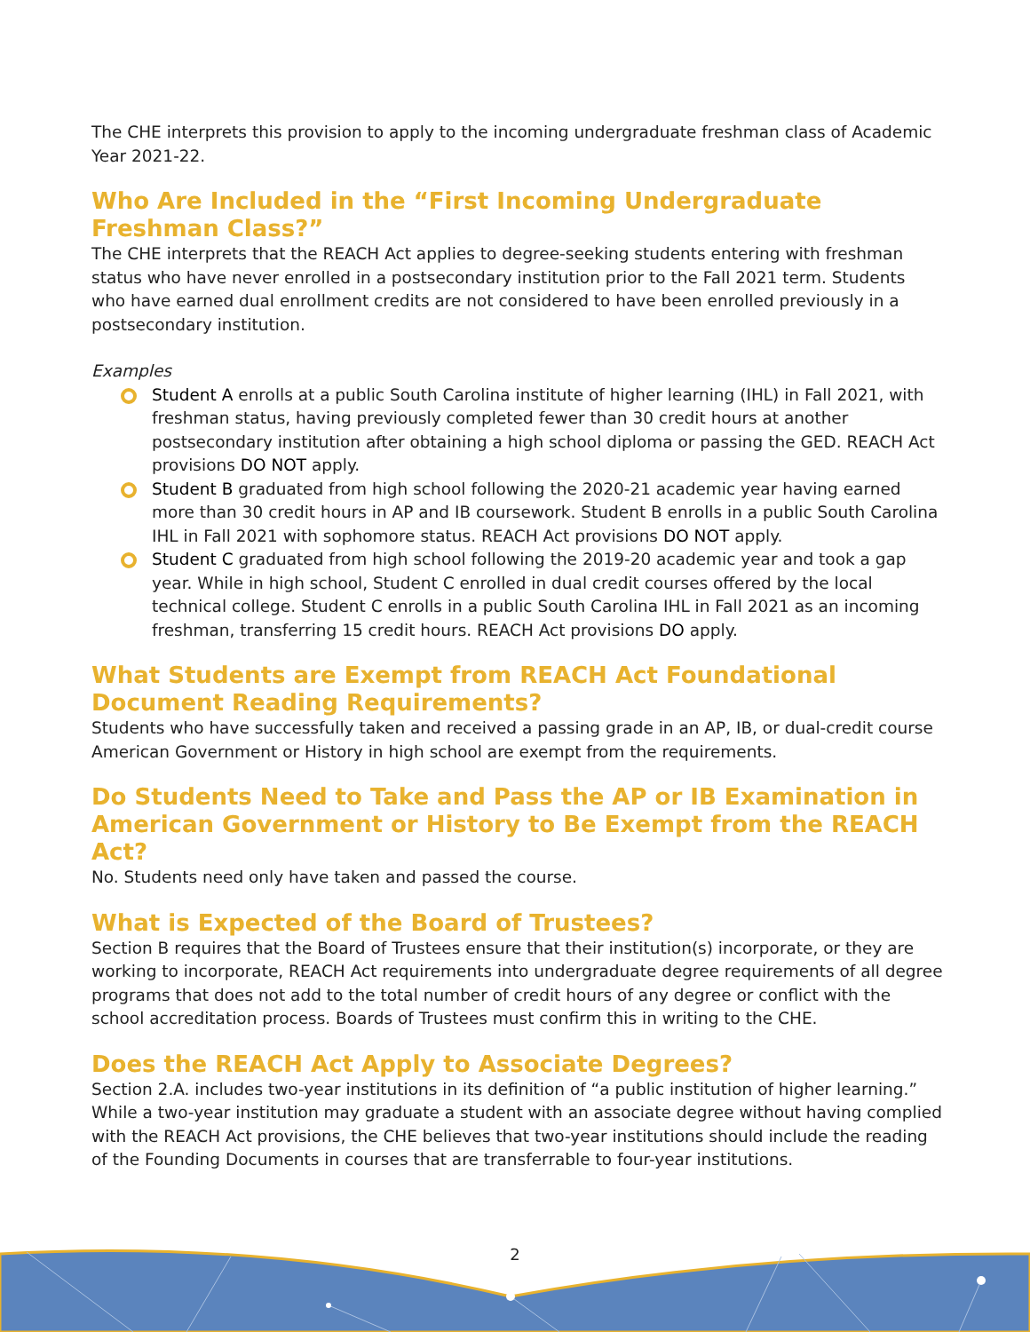The CHE interprets this provision to apply to the incoming undergraduate freshman class of Academic Year 2021-22.
Who Are Included in the “First Incoming Undergraduate Freshman Class?”
The CHE interprets that the REACH Act applies to degree-seeking students entering with freshman status who have never enrolled in a postsecondary institution prior to the Fall 2021 term. Students who have earned dual enrollment credits are not considered to have been enrolled previously in a postsecondary institution.
Examples
Student A enrolls at a public South Carolina institute of higher learning (IHL) in Fall 2021, with freshman status, having previously completed fewer than 30 credit hours at another postsecondary institution after obtaining a high school diploma or passing the GED. REACH Act provisions DO NOT apply.
Student B graduated from high school following the 2020-21 academic year having earned more than 30 credit hours in AP and IB coursework. Student B enrolls in a public South Carolina IHL in Fall 2021 with sophomore status. REACH Act provisions DO NOT apply.
Student C graduated from high school following the 2019-20 academic year and took a gap year. While in high school, Student C enrolled in dual credit courses offered by the local technical college. Student C enrolls in a public South Carolina IHL in Fall 2021 as an incoming freshman, transferring 15 credit hours. REACH Act provisions DO apply.
What Students are Exempt from REACH Act Foundational Document Reading Requirements?
Students who have successfully taken and received a passing grade in an AP, IB, or dual-credit course American Government or History in high school are exempt from the requirements.
Do Students Need to Take and Pass the AP or IB Examination in American Government or History to Be Exempt from the REACH Act?
No. Students need only have taken and passed the course.
What is Expected of the Board of Trustees?
Section B requires that the Board of Trustees ensure that their institution(s) incorporate, or they are working to incorporate, REACH Act requirements into undergraduate degree requirements of all degree programs that does not add to the total number of credit hours of any degree or conflict with the school accreditation process. Boards of Trustees must confirm this in writing to the CHE.
Does the REACH Act Apply to Associate Degrees?
Section 2.A. includes two-year institutions in its definition of “a public institution of higher learning.” While a two-year institution may graduate a student with an associate degree without having complied with the REACH Act provisions, the CHE believes that two-year institutions should include the reading of the Founding Documents in courses that are transferrable to four-year institutions.
2